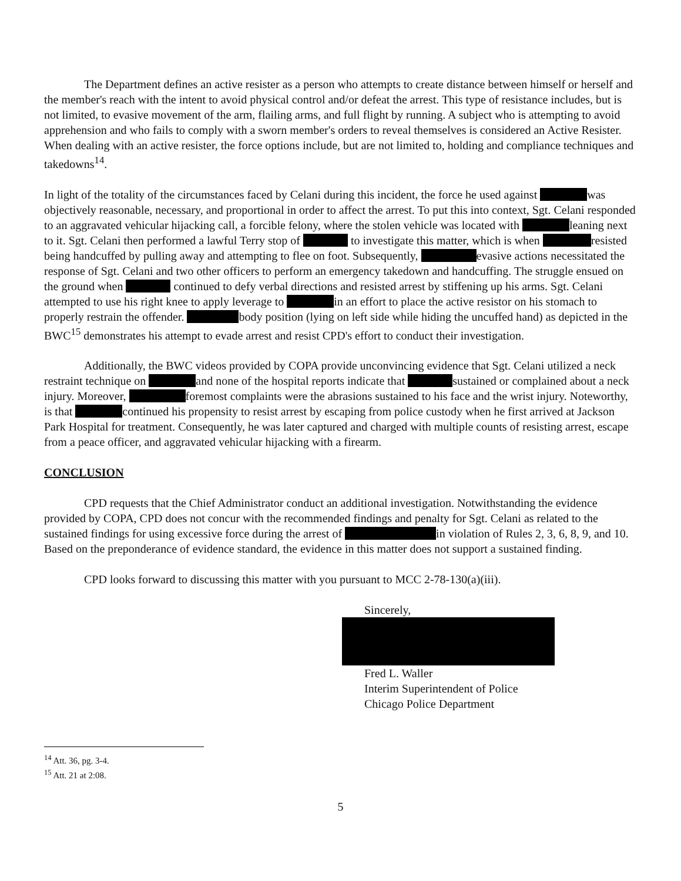The Department defines an active resister as a person who attempts to create distance between himself or herself and the member's reach with the intent to avoid physical control and/or defeat the arrest. This type of resistance includes, but is not limited, to evasive movement of the arm, flailing arms, and full flight by running. A subject who is attempting to avoid apprehension and who fails to comply with a sworn member's orders to reveal themselves is considered an Active Resister. When dealing with an active resister, the force options include, but are not limited to, holding and compliance techniques and takedowns<sup>14</sup>.
In light of the totality of the circumstances faced by Celani during this incident, the force he used against was objectively reasonable, necessary, and proportional in order to affect the arrest. To put this into context, Sgt. Celani responded to an aggravated vehicular hijacking call, a forcible felony, where the stolen vehicle was located with leaning next to it. Sgt. Celani then performed a lawful Terry stop of to investigate this matter, which is when resisted being handcuffed by pulling away and attempting to flee on foot. Subsequently, evasive actions necessitated the response of Sgt. Celani and two other officers to perform an emergency takedown and handcuffing. The struggle ensued on the ground when continued to defy verbal directions and resisted arrest by stiffening up his arms. Sgt. Celani attempted to use his right knee to apply leverage to in an effort to place the active resistor on his stomach to properly restrain the offender. body position (lying on left side while hiding the uncuffed hand) as depicted in the BWC<sup>15</sup> demonstrates his attempt to evade arrest and resist CPD's effort to conduct their investigation.
Additionally, the BWC videos provided by COPA provide unconvincing evidence that Sgt. Celani utilized a neck restraint technique on and none of the hospital reports indicate that sustained or complained about a neck injury. Moreover, foremost complaints were the abrasions sustained to his face and the wrist injury. Noteworthy, is that continued his propensity to resist arrest by escaping from police custody when he first arrived at Jackson Park Hospital for treatment. Consequently, he was later captured and charged with multiple counts of resisting arrest, escape from a peace officer, and aggravated vehicular hijacking with a firearm.
CONCLUSION
CPD requests that the Chief Administrator conduct an additional investigation. Notwithstanding the evidence provided by COPA, CPD does not concur with the recommended findings and penalty for Sgt. Celani as related to the sustained findings for using excessive force during the arrest of in violation of Rules 2, 3, 6, 8, 9, and 10. Based on the preponderance of evidence standard, the evidence in this matter does not support a sustained finding.
CPD looks forward to discussing this matter with you pursuant to MCC 2-78-130(a)(iii).
Sincerely,
Fred L. Waller
Interim Superintendent of Police
Chicago Police Department
<sup>14</sup> Att. 36, pg. 3-4.
<sup>15</sup> Att. 21 at 2:08.
5